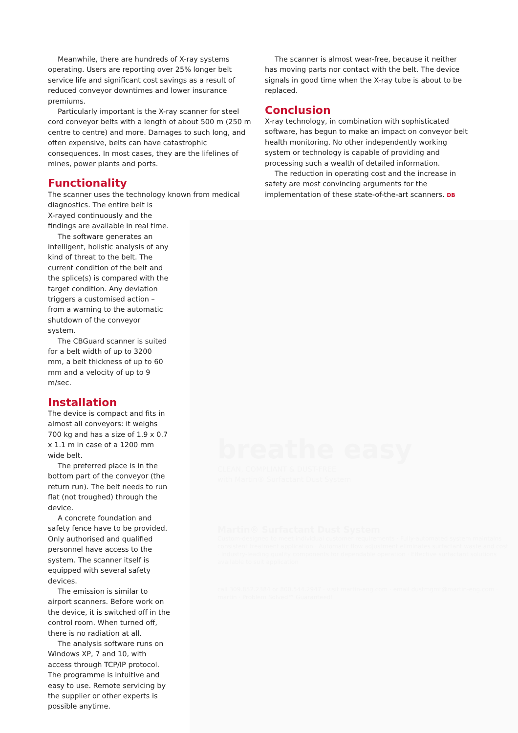Meanwhile, there are hundreds of X-ray systems operating. Users are reporting over 25% longer belt service life and significant cost savings as a result of reduced conveyor downtimes and lower insurance premiums.
Particularly important is the X-ray scanner for steel cord conveyor belts with a length of about 500 m (250 m centre to centre) and more. Damages to such long, and often expensive, belts can have catastrophic consequences. In most cases, they are the lifelines of mines, power plants and ports.
Functionality
The scanner uses the technology known from medical diagnostics. The entire belt is
X-rayed continuously and the findings are available in real time.
The software generates an intelligent, holistic analysis of any kind of threat to the belt. The current condition of the belt and the splice(s) is compared with the target condition. Any deviation triggers a customised action – from a warning to the automatic shutdown of the conveyor system.
The CBGuard scanner is suited for a belt width of up to 3200 mm, a belt thickness of up to 60 mm and a velocity of up to 9 m/sec.
Installation
The device is compact and fits in almost all conveyors: it weighs 700 kg and has a size of 1.9 x 0.7 x 1.1 m in case of a 1200 mm wide belt.
The preferred place is in the bottom part of the conveyor (the return run). The belt needs to run flat (not troughed) through the device.
A concrete foundation and safety fence have to be provided. Only authorised and qualified personnel have access to the system. The scanner itself is equipped with several safety devices.
The emission is similar to airport scanners. Before work on the device, it is switched off in the control room. When turned off, there is no radiation at all.
The analysis software runs on Windows XP, 7 and 10, with access through TCP/IP protocol. The programme is intuitive and easy to use. Remote servicing by the supplier or other experts is possible anytime.
The scanner is almost wear-free, because it neither has moving parts nor contact with the belt. The device signals in good time when the X-ray tube is about to be replaced.
Conclusion
X-ray technology, in combination with sophisticated software, has begun to make an impact on conveyor belt health monitoring. No other independently working system or technology is capable of providing and processing such a wealth of detailed information.
The reduction in operating cost and the increase in safety are most convincing arguments for the implementation of these state-of-the-art scanners. DB
breathe easy
CLEAN, COMPLIANT & DUST-FREE
with Martin® Surfactant Dust System
Martin® Surfactant Dust System
Custom-designed to meet individual customer requirements · Fully-automated system maintains consistent treatment application · Automatic flow adjustment eliminates surfactant waste and cost · Industry-leading quality components for dependable operation · Effective surfactant solutions available to suit application
call 309.852.2384 or 800.544.2947 · visit martin-eng.com · email dustmgmt@martin-eng.com · martin · Problem Solved™ Guaranteed!